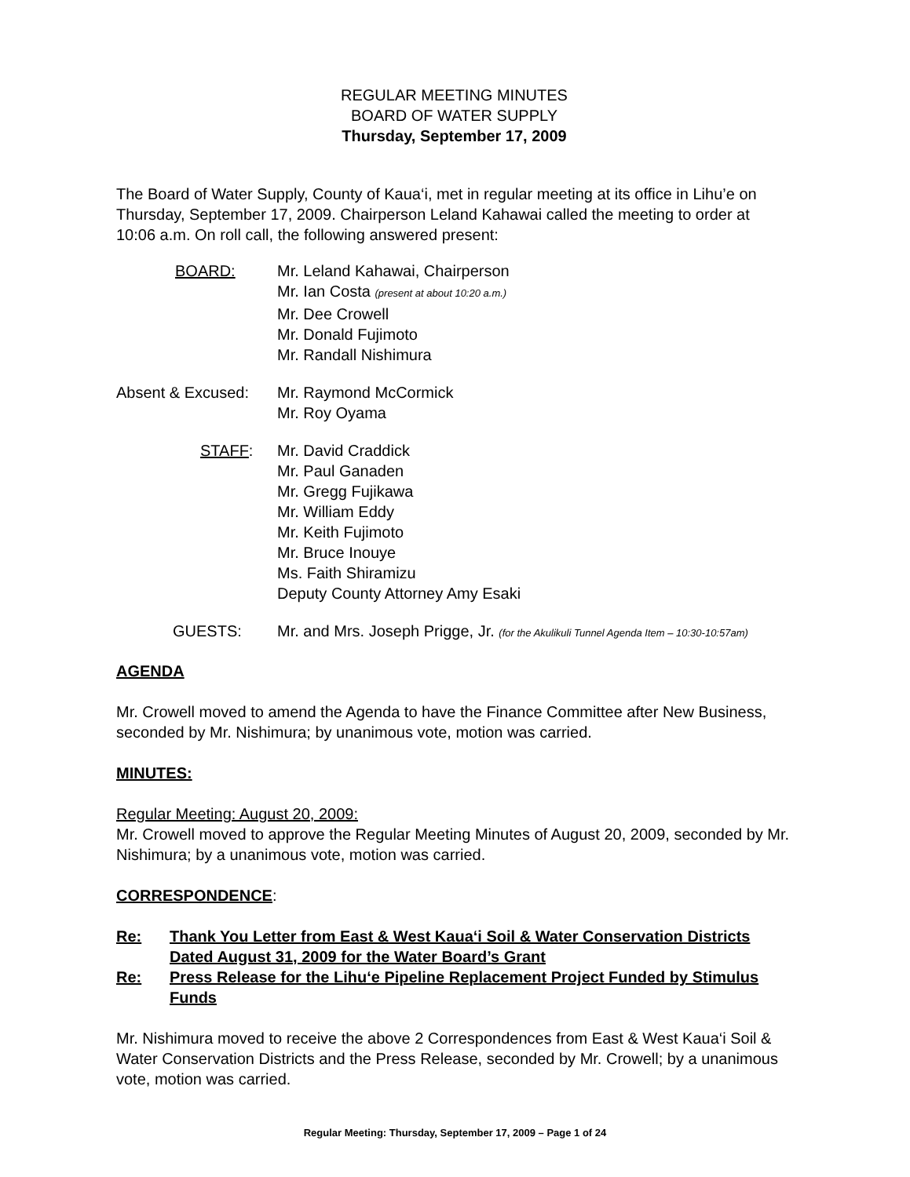REGULAR MEETING MINUTES
BOARD OF WATER SUPPLY
Thursday, September 17, 2009
The Board of Water Supply, County of Kaua‘i, met in regular meeting at its office in Lihu’e on Thursday, September 17, 2009. Chairperson Leland Kahawai called the meeting to order at 10:06 a.m. On roll call, the following answered present:
BOARD: Mr. Leland Kahawai, Chairperson
Mr. Ian Costa (present at about 10:20 a.m.)
Mr. Dee Crowell
Mr. Donald Fujimoto
Mr. Randall Nishimura
Absent & Excused: Mr. Raymond McCormick
Mr. Roy Oyama
STAFF: Mr. David Craddick
Mr. Paul Ganaden
Mr. Gregg Fujikawa
Mr. William Eddy
Mr. Keith Fujimoto
Mr. Bruce Inouye
Ms. Faith Shiramizu
Deputy County Attorney Amy Esaki
GUESTS: Mr. and Mrs. Joseph Prigge, Jr. (for the Akulikuli Tunnel Agenda Item – 10:30-10:57am)
AGENDA
Mr. Crowell moved to amend the Agenda to have the Finance Committee after New Business, seconded by Mr. Nishimura; by unanimous vote, motion was carried.
MINUTES:
Regular Meeting: August 20, 2009:
Mr. Crowell moved to approve the Regular Meeting Minutes of August 20, 2009, seconded by Mr. Nishimura; by a unanimous vote, motion was carried.
CORRESPONDENCE:
Re: Thank You Letter from East & West Kaua‘i Soil & Water Conservation Districts Dated August 31, 2009 for the Water Board’s Grant
Re: Press Release for the Lihu‘e Pipeline Replacement Project Funded by Stimulus Funds
Mr. Nishimura moved to receive the above 2 Correspondences from East & West Kaua‘i Soil & Water Conservation Districts and the Press Release, seconded by Mr. Crowell; by a unanimous vote, motion was carried.
Regular Meeting: Thursday, September 17, 2009 – Page 1 of 24